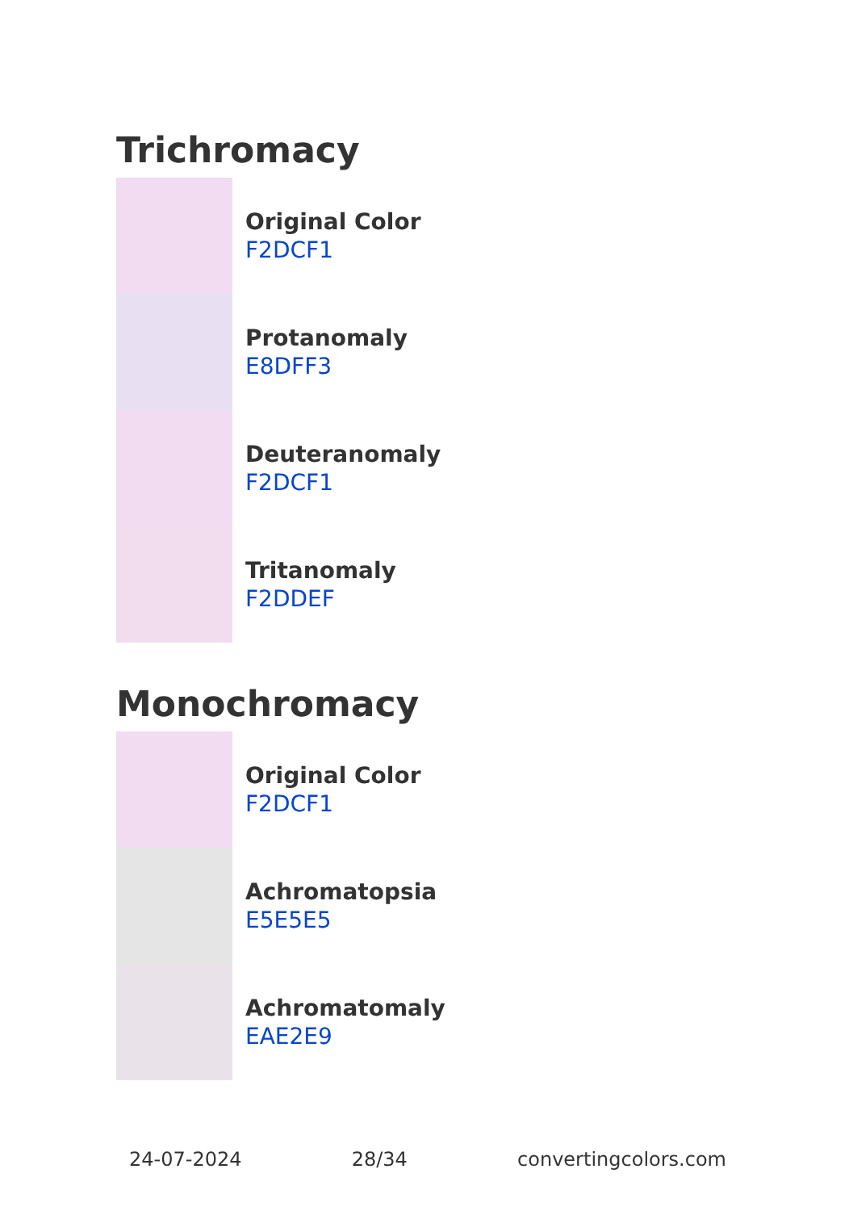Trichromacy
Original Color
F2DCF1
Protanomaly
E8DFF3
Deuteranomaly
F2DCF1
Tritanomaly
F2DDEF
Monochromacy
Original Color
F2DCF1
Achromatopsia
E5E5E5
Achromatomaly
EAE2E9
24-07-2024 28/34 convertingcolors.com